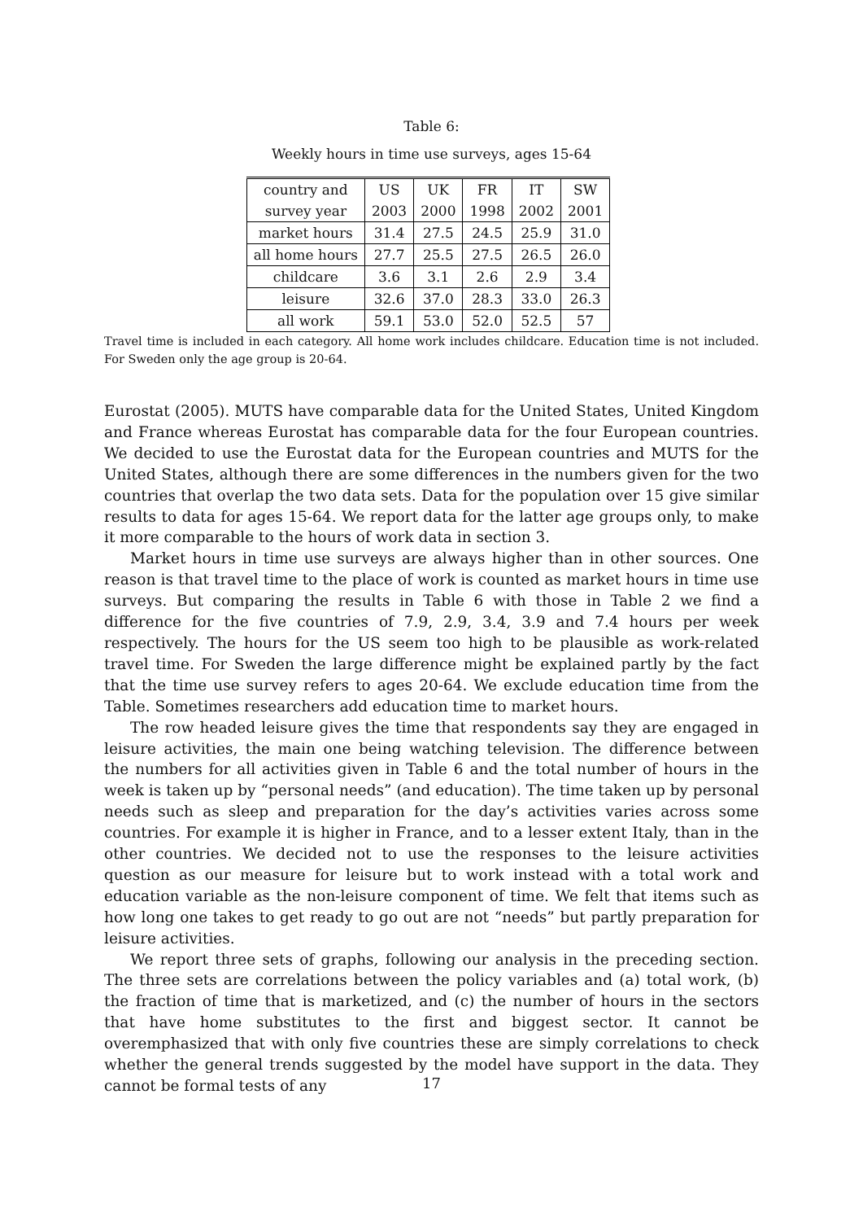Table 6:
Weekly hours in time use surveys, ages 15-64
| country and | US | UK | FR | IT | SW |
| survey year | 2003 | 2000 | 1998 | 2002 | 2001 |
| market hours | 31.4 | 27.5 | 24.5 | 25.9 | 31.0 |
| all home hours | 27.7 | 25.5 | 27.5 | 26.5 | 26.0 |
| childcare | 3.6 | 3.1 | 2.6 | 2.9 | 3.4 |
| leisure | 32.6 | 37.0 | 28.3 | 33.0 | 26.3 |
| all work | 59.1 | 53.0 | 52.0 | 52.5 | 57 |
Travel time is included in each category. All home work includes childcare. Education time is not included. For Sweden only the age group is 20-64.
Eurostat (2005). MUTS have comparable data for the United States, United Kingdom and France whereas Eurostat has comparable data for the four European countries. We decided to use the Eurostat data for the European countries and MUTS for the United States, although there are some differences in the numbers given for the two countries that overlap the two data sets. Data for the population over 15 give similar results to data for ages 15-64. We report data for the latter age groups only, to make it more comparable to the hours of work data in section 3.
Market hours in time use surveys are always higher than in other sources. One reason is that travel time to the place of work is counted as market hours in time use surveys. But comparing the results in Table 6 with those in Table 2 we find a difference for the five countries of 7.9, 2.9, 3.4, 3.9 and 7.4 hours per week respectively. The hours for the US seem too high to be plausible as work-related travel time. For Sweden the large difference might be explained partly by the fact that the time use survey refers to ages 20-64. We exclude education time from the Table. Sometimes researchers add education time to market hours.
The row headed leisure gives the time that respondents say they are engaged in leisure activities, the main one being watching television. The difference between the numbers for all activities given in Table 6 and the total number of hours in the week is taken up by “personal needs” (and education). The time taken up by personal needs such as sleep and preparation for the day’s activities varies across some countries. For example it is higher in France, and to a lesser extent Italy, than in the other countries. We decided not to use the responses to the leisure activities question as our measure for leisure but to work instead with a total work and education variable as the non-leisure component of time. We felt that items such as how long one takes to get ready to go out are not “needs” but partly preparation for leisure activities.
We report three sets of graphs, following our analysis in the preceding section. The three sets are correlations between the policy variables and (a) total work, (b) the fraction of time that is marketized, and (c) the number of hours in the sectors that have home substitutes to the first and biggest sector. It cannot be overemphasized that with only five countries these are simply correlations to check whether the general trends suggested by the model have support in the data. They cannot be formal tests of any
17